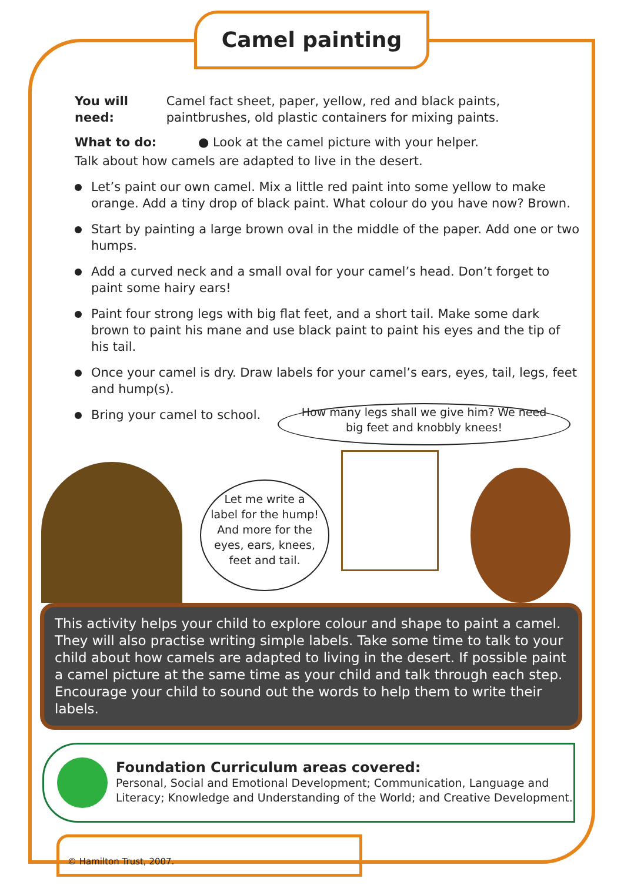Camel painting
You will need: Camel fact sheet, paper, yellow, red and black paints, paintbrushes, old plastic containers for mixing paints.
What to do: ● Look at the camel picture with your helper.
Talk about how camels are adapted to live in the desert.
Let’s paint our own camel. Mix a little red paint into some yellow to make orange. Add a tiny drop of black paint. What colour do you have now? Brown.
Start by painting a large brown oval in the middle of the paper. Add one or two humps.
Add a curved neck and a small oval for your camel’s head. Don’t forget to paint some hairy ears!
Paint four strong legs with big flat feet, and a short tail. Make some dark brown to paint his mane and use black paint to paint his eyes and the tip of his tail.
Once your camel is dry. Draw labels for your camel’s ears, eyes, tail, legs, feet and hump(s).
Bring your camel to school.
How many legs shall we give him? We need
big feet and knobbly knees!
Let me write a
label for the hump!
And more for the
eyes, ears, knees,
feet and tail.
This activity helps your child to explore colour and shape to paint a camel. They will also practise writing simple labels. Take some time to talk to your child about how camels are adapted to living in the desert. If possible paint a camel picture at the same time as your child and talk through each step. Encourage your child to sound out the words to help them to write their labels.
Foundation Curriculum areas covered:
Personal, Social and Emotional Development; Communication, Language and Literacy; Knowledge and Understanding of the World; and Creative Development.
© Hamilton Trust, 2007.